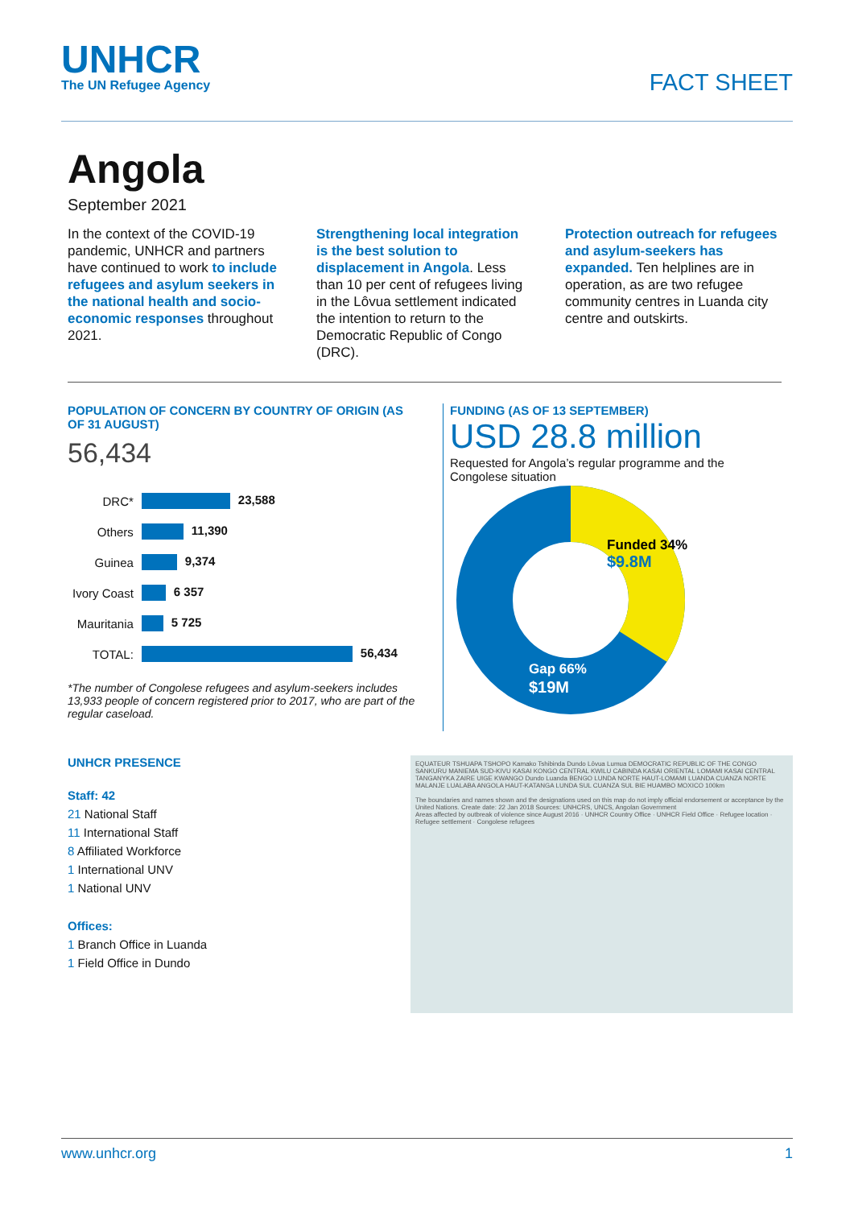UNHCR
The UN Refugee Agency
FACT SHEET
Angola
September 2021
In the context of the COVID-19 pandemic, UNHCR and partners have continued to work to include refugees and asylum seekers in the national health and socio-economic responses throughout 2021.
Strengthening local integration is the best solution to displacement in Angola. Less than 10 per cent of refugees living in the Lôvua settlement indicated the intention to return to the Democratic Republic of Congo (DRC).
Protection outreach for refugees and asylum-seekers has expanded. Ten helplines are in operation, as are two refugee community centres in Luanda city centre and outskirts.
POPULATION OF CONCERN BY COUNTRY OF ORIGIN (AS OF 31 AUGUST)
56,434
| DRC* | 23,588 |
| Others | 11,390 |
| Guinea | 9,374 |
| Ivory Coast | 6 357 |
| Mauritania | 5 725 |
| TOTAL: | 56,434 |
*The number of Congolese refugees and asylum-seekers includes 13,933 people of concern registered prior to 2017, who are part of the regular caseload.
FUNDING (AS OF 13 SEPTEMBER)
USD 28.8 million
Requested for Angola’s regular programme and the Congolese situation
Funded 34%
$9.8M
Gap 66%
$19M
UNHCR PRESENCE
Staff: 42
21 National Staff
11 International Staff
8 Affiliated Workforce
1 International UNV
1 National UNV
Offices:
1 Branch Office in Luanda
1 Field Office in Dundo
EQUATEUR TSHUAPA TSHOPO Kamako Tshibinda Dundo Lôvua Lumua DEMOCRATIC REPUBLIC OF THE CONGO SANKURU MANIEMA SUD-KIVU KASAI KONGO CENTRAL KWILU CABINDA KASAI ORIENTAL LOMAMI KASAI CENTRAL TANGANYKA ZAIRE UIGE KWANGO Dundo Luanda BENGO LUNDA NORTE HAUT-LOMAMI LUANDA CUANZA NORTE MALANJE LUALABA ANGOLA HAUT-KATANGA LUNDA SUL CUANZA SUL BIE HUAMBO MOXICO 100km
The boundaries and names shown and the designations used on this map do not imply official endorsement or acceptance by the United Nations. Create date: 22 Jan 2018 Sources: UNHCRS, UNCS, Angolan Government
Areas affected by outbreak of violence since August 2016 · UNHCR Country Office · UNHCR Field Office · Refugee location · Refugee settlement · Congolese refugees
www.unhcr.org 1